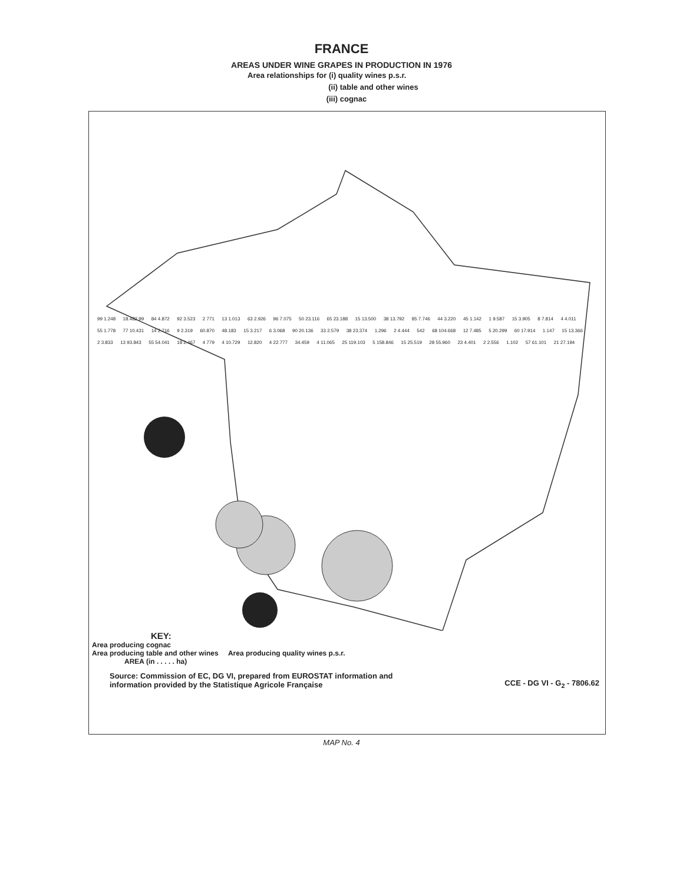FRANCE
AREAS UNDER WINE GRAPES IN PRODUCTION IN 1976
Area relationships for (i) quality wines p.s.r.
(ii) table and other wines
(iii) cognac
99 1.248 18.482 99 84 4.872 92 3.523 2 771 13 1.013 63 2.926 96 7.075 50 23.116 65 23.188 15 13.500 38 13.792 85 7.746 44 3.220 45 1.142 1 9.587 15 3.905 8 7.814 4 4.011 55 1.778 77 10.431 14 2.716 9 2.319 60.870 48.183 15 3.217 6 3.068 90 20.136 33 2.579 38 23.374 1.296 2 4.444 542 68 104.668 12 7.485 5 20.299 60 17.914 1.147 15 13.366 2 3.833 13 93.843 55 54.041 18 2.467 4 779 4 10.729 12.820 4 22.777 34.459 4 11.065 25 119.103 5 158.846 15 25.519 28 55.960 23 4.401 2 2.556 1.102 57 61.101 21 27.194
KEY:
Area producing cognac
Area producing table and other wines Area producing quality wines p.s.r.
AREA (in . . . . . ha)
Source: Commission of EC, DG VI, prepared from EUROSTAT information and
information provided by the Statistique Agricole Française
CCE - DG VI - G<sub>2</sub> - 7806.62
MAP No. 4